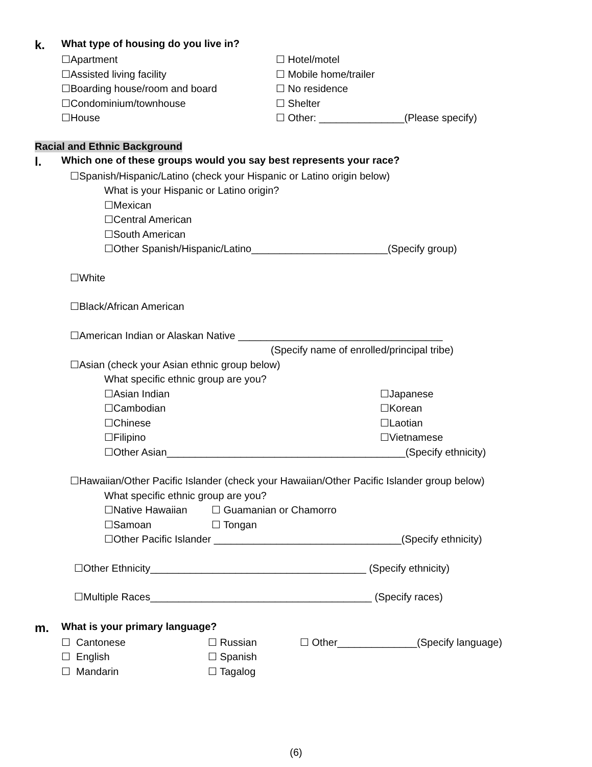k. What type of housing do you live in?
☐Apartment ☐ Hotel/motel
☐Assisted living facility ☐ Mobile home/trailer
☐Boarding house/room and board ☐ No residence
☐Condominium/townhouse ☐ Shelter
☐House ☐ Other: _______________(Please specify)
Racial and Ethnic Background
l. Which one of these groups would you say best represents your race?
☐Spanish/Hispanic/Latino (check your Hispanic or Latino origin below)
What is your Hispanic or Latino origin?
☐Mexican
☐Central American
☐South American
☐Other Spanish/Hispanic/Latino________________________(Specify group)
☐White
☐Black/African American
☐American Indian or Alaskan Native ____________________________________
(Specify name of enrolled/principal tribe)
☐Asian (check your Asian ethnic group below)
What specific ethnic group are you?
☐Asian Indian ☐Japanese
☐Cambodian ☐Korean
☐Chinese ☐Laotian
☐Filipino ☐Vietnamese
☐Other Asian__________________________________________(Specify ethnicity)
☐Hawaiian/Other Pacific Islander (check your Hawaiian/Other Pacific Islander group below)
What specific ethnic group are you?
☐Native Hawaiian ☐ Guamanian or Chamorro
☐Samoan ☐ Tongan
☐Other Pacific Islander _________________________________(Specify ethnicity)
☐Other Ethnicity______________________________________ (Specify ethnicity)
☐Multiple Races_______________________________________ (Specify races)
m. What is your primary language?
☐ Cantonese ☐ Russian ☐ Other______________(Specify language)
☐ English ☐ Spanish
☐ Mandarin ☐ Tagalog
(6)